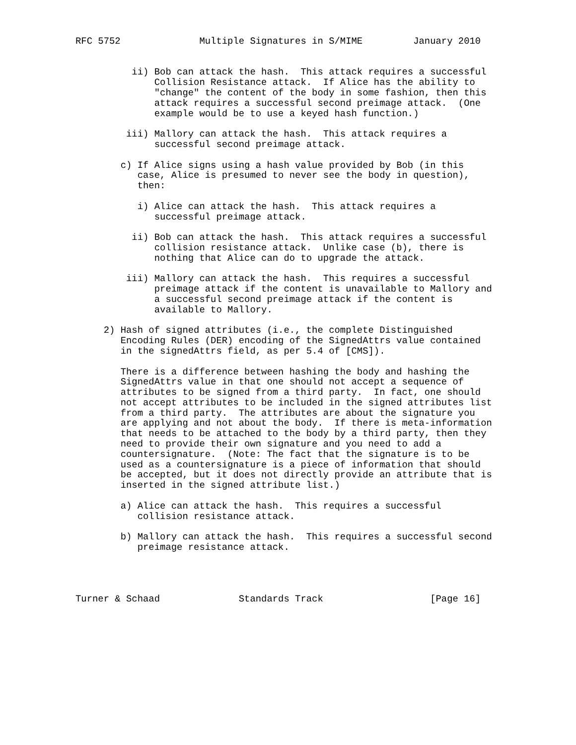RFC 5752              Multiple Signatures in S/MIME         January 2010


          ii) Bob can attack the hash.  This attack requires a successful
              Collision Resistance attack.  If Alice has the ability to
              "change" the content of the body in some fashion, then this
              attack requires a successful second preimage attack.  (One
              example would be to use a keyed hash function.)

         iii) Mallory can attack the hash.  This attack requires a
              successful second preimage attack.

        c) If Alice signs using a hash value provided by Bob (in this
           case, Alice is presumed to never see the body in question),
           then:

           i) Alice can attack the hash.  This attack requires a
              successful preimage attack.

          ii) Bob can attack the hash.  This attack requires a successful
              collision resistance attack.  Unlike case (b), there is
              nothing that Alice can do to upgrade the attack.

         iii) Mallory can attack the hash.  This requires a successful
              preimage attack if the content is unavailable to Mallory and
              a successful second preimage attack if the content is
              available to Mallory.

     2) Hash of signed attributes (i.e., the complete Distinguished
        Encoding Rules (DER) encoding of the SignedAttrs value contained
        in the signedAttrs field, as per 5.4 of [CMS]).

        There is a difference between hashing the body and hashing the
        SignedAttrs value in that one should not accept a sequence of
        attributes to be signed from a third party.  In fact, one should
        not accept attributes to be included in the signed attributes list
        from a third party.  The attributes are about the signature you
        are applying and not about the body.  If there is meta-information
        that needs to be attached to the body by a third party, then they
        need to provide their own signature and you need to add a
        countersignature.  (Note: The fact that the signature is to be
        used as a countersignature is a piece of information that should
        be accepted, but it does not directly provide an attribute that is
        inserted in the signed attribute list.)

        a) Alice can attack the hash.  This requires a successful
           collision resistance attack.

        b) Mallory can attack the hash.  This requires a successful second
           preimage resistance attack.




Turner & Schaad              Standards Track                   [Page 16]